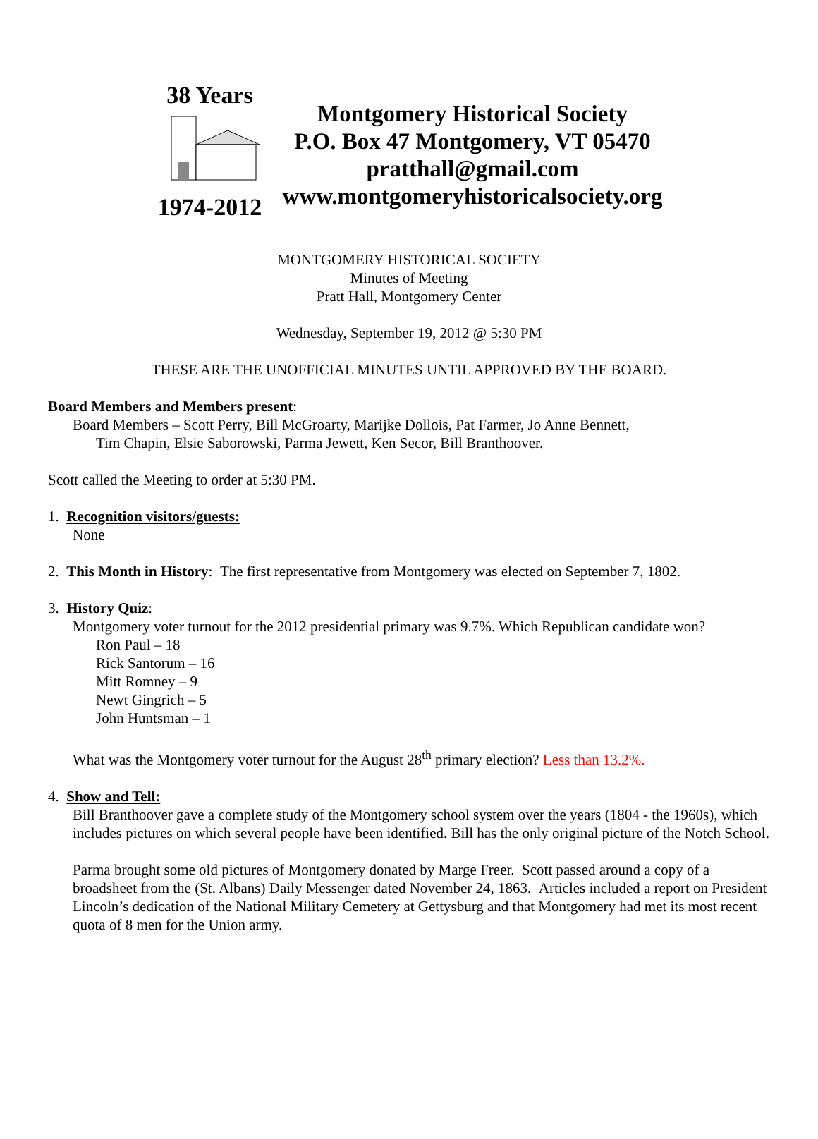38 Years
1974-2012
Montgomery Historical Society
P.O. Box 47 Montgomery, VT 05470
pratthall@gmail.com
www.montgomeryhistoricalsociety.org
MONTGOMERY HISTORICAL SOCIETY
Minutes of Meeting
Pratt Hall, Montgomery Center
Wednesday, September 19, 2012 @ 5:30 PM
THESE ARE THE UNOFFICIAL MINUTES UNTIL APPROVED BY THE BOARD.
Board Members and Members present:
Board Members – Scott Perry, Bill McGroarty, Marijke Dollois, Pat Farmer, Jo Anne Bennett,
Tim Chapin, Elsie Saborowski, Parma Jewett, Ken Secor, Bill Branthoover.
Scott called the Meeting to order at 5:30 PM.
1. Recognition visitors/guests:
None
2. This Month in History: The first representative from Montgomery was elected on September 7, 1802.
3. History Quiz:
Montgomery voter turnout for the 2012 presidential primary was 9.7%. Which Republican candidate won?
Ron Paul – 18
Rick Santorum – 16
Mitt Romney – 9
Newt Gingrich – 5
John Huntsman – 1
What was the Montgomery voter turnout for the August 28<sup>th</sup> primary election? Less than 13.2%.
4. Show and Tell:
Bill Branthoover gave a complete study of the Montgomery school system over the years (1804 - the 1960s), which includes pictures on which several people have been identified. Bill has the only original picture of the Notch School.
Parma brought some old pictures of Montgomery donated by Marge Freer. Scott passed around a copy of a broadsheet from the (St. Albans) Daily Messenger dated November 24, 1863. Articles included a report on President Lincoln’s dedication of the National Military Cemetery at Gettysburg and that Montgomery had met its most recent quota of 8 men for the Union army.